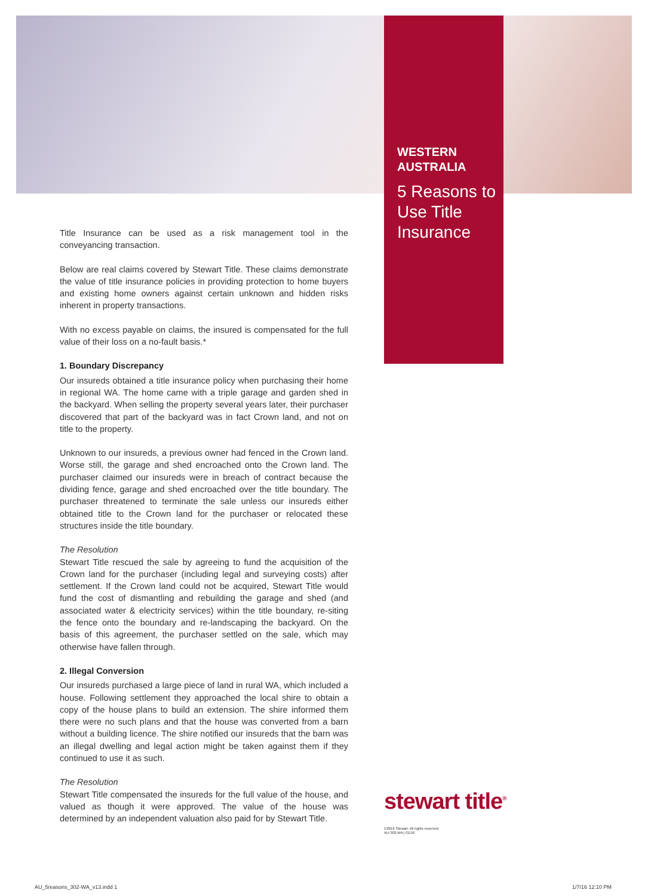WESTERN
AUSTRALIA
5 Reasons to Use Title Insurance
Title Insurance can be used as a risk management tool in the conveyancing transaction.
Below are real claims covered by Stewart Title. These claims demonstrate the value of title insurance policies in providing protection to home buyers and existing home owners against certain unknown and hidden risks inherent in property transactions.
With no excess payable on claims, the insured is compensated for the full value of their loss on a no-fault basis.*
1. Boundary Discrepancy
Our insureds obtained a title insurance policy when purchasing their home in regional WA. The home came with a triple garage and garden shed in the backyard. When selling the property several years later, their purchaser discovered that part of the backyard was in fact Crown land, and not on title to the property.
Unknown to our insureds, a previous owner had fenced in the Crown land. Worse still, the garage and shed encroached onto the Crown land. The purchaser claimed our insureds were in breach of contract because the dividing fence, garage and shed encroached over the title boundary. The purchaser threatened to terminate the sale unless our insureds either obtained title to the Crown land for the purchaser or relocated these structures inside the title boundary.
The Resolution
Stewart Title rescued the sale by agreeing to fund the acquisition of the Crown land for the purchaser (including legal and surveying costs) after settlement. If the Crown land could not be acquired, Stewart Title would fund the cost of dismantling and rebuilding the garage and shed (and associated water & electricity services) within the title boundary, re-siting the fence onto the boundary and re-landscaping the backyard. On the basis of this agreement, the purchaser settled on the sale, which may otherwise have fallen through.
2. Illegal Conversion
Our insureds purchased a large piece of land in rural WA, which included a house. Following settlement they approached the local shire to obtain a copy of the house plans to build an extension. The shire informed them there were no such plans and that the house was converted from a barn without a building licence. The shire notified our insureds that the barn was an illegal dwelling and legal action might be taken against them if they continued to use it as such.
The Resolution
Stewart Title compensated the insureds for the full value of the house, and valued as though it were approved. The value of the house was determined by an independent valuation also paid for by Stewart Title.
stewart title<sup>®</sup>
©2016 Stewart. All rights reserved.
AU-302-WA | 01/16
AU_5reasons_302-WA_v13.indd 1 1/7/16 12:10 PM